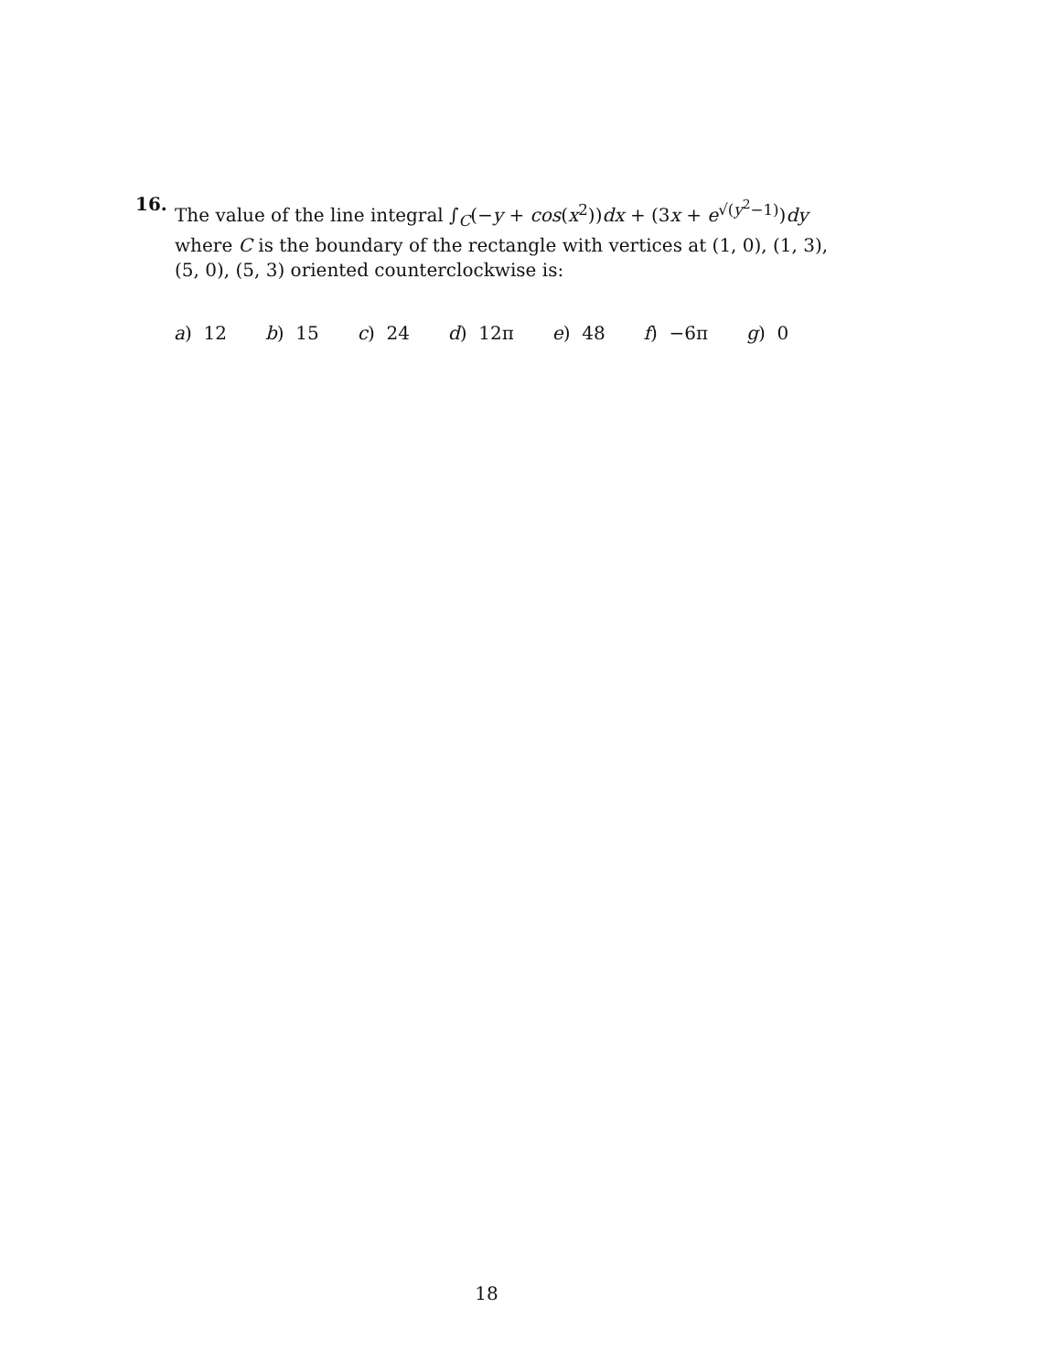16. The value of the line integral ∫<sub>C</sub>(−y + cos(x<sup>2</sup>))dx + (3x + e<sup>√(y<sup>2</sup>−1)</sup>)dy where C is the boundary of the rectangle with vertices at (1, 0), (1, 3), (5, 0), (5, 3) oriented counterclockwise is:
a) 12 b) 15 c) 24 d) 12π e) 48 f) −6π g) 0
18